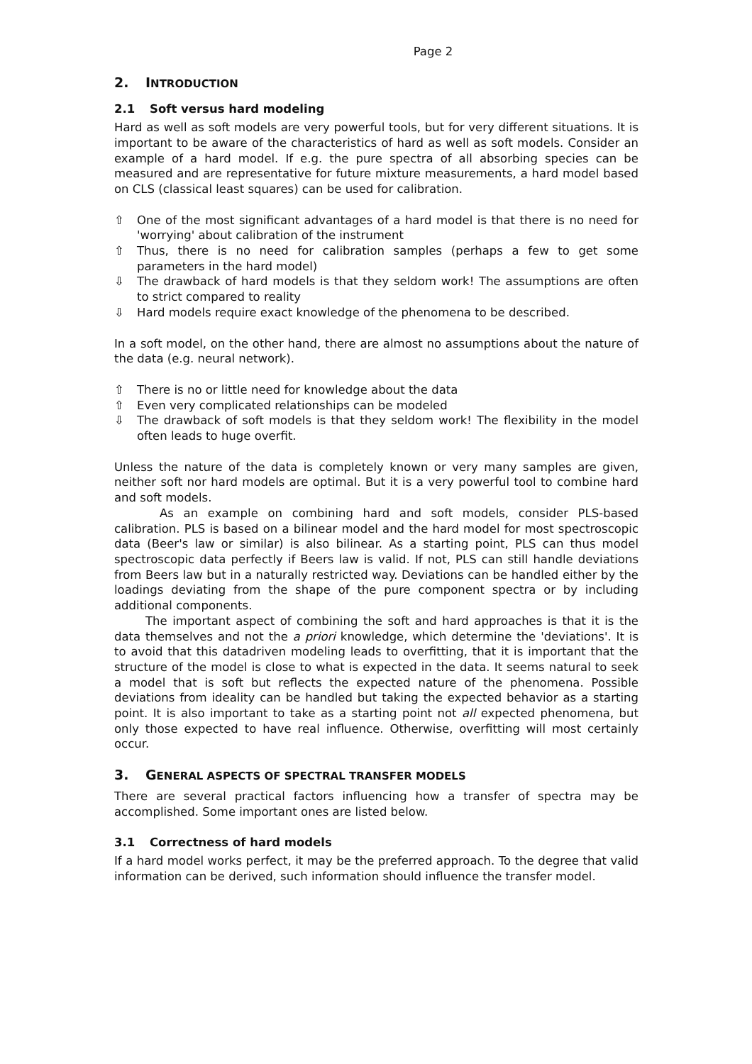Page 2
2. INTRODUCTION
2.1 Soft versus hard modeling
Hard as well as soft models are very powerful tools, but for very different situations. It is important to be aware of the characteristics of hard as well as soft models. Consider an example of a hard model. If e.g. the pure spectra of all absorbing species can be measured and are representative for future mixture measurements, a hard model based on CLS (classical least squares) can be used for calibration.
⇧ One of the most significant advantages of a hard model is that there is no need for 'worrying' about calibration of the instrument
⇧ Thus, there is no need for calibration samples (perhaps a few to get some parameters in the hard model)
⇩ The drawback of hard models is that they seldom work! The assumptions are often to strict compared to reality
⇩ Hard models require exact knowledge of the phenomena to be described.
In a soft model, on the other hand, there are almost no assumptions about the nature of the data (e.g. neural network).
⇧ There is no or little need for knowledge about the data
⇧ Even very complicated relationships can be modeled
⇩ The drawback of soft models is that they seldom work! The flexibility in the model often leads to huge overfit.
Unless the nature of the data is completely known or very many samples are given, neither soft nor hard models are optimal. But it is a very powerful tool to combine hard and soft models.
As an example on combining hard and soft models, consider PLS-based calibration. PLS is based on a bilinear model and the hard model for most spectroscopic data (Beer's law or similar) is also bilinear. As a starting point, PLS can thus model spectroscopic data perfectly if Beers law is valid. If not, PLS can still handle deviations from Beers law but in a naturally restricted way. Deviations can be handled either by the loadings deviating from the shape of the pure component spectra or by including additional components.
The important aspect of combining the soft and hard approaches is that it is the data themselves and not the a priori knowledge, which determine the 'deviations'. It is to avoid that this datadriven modeling leads to overfitting, that it is important that the structure of the model is close to what is expected in the data. It seems natural to seek a model that is soft but reflects the expected nature of the phenomena. Possible deviations from ideality can be handled but taking the expected behavior as a starting point. It is also important to take as a starting point not all expected phenomena, but only those expected to have real influence. Otherwise, overfitting will most certainly occur.
3. GENERAL ASPECTS OF SPECTRAL TRANSFER MODELS
There are several practical factors influencing how a transfer of spectra may be accomplished. Some important ones are listed below.
3.1 Correctness of hard models
If a hard model works perfect, it may be the preferred approach. To the degree that valid information can be derived, such information should influence the transfer model.